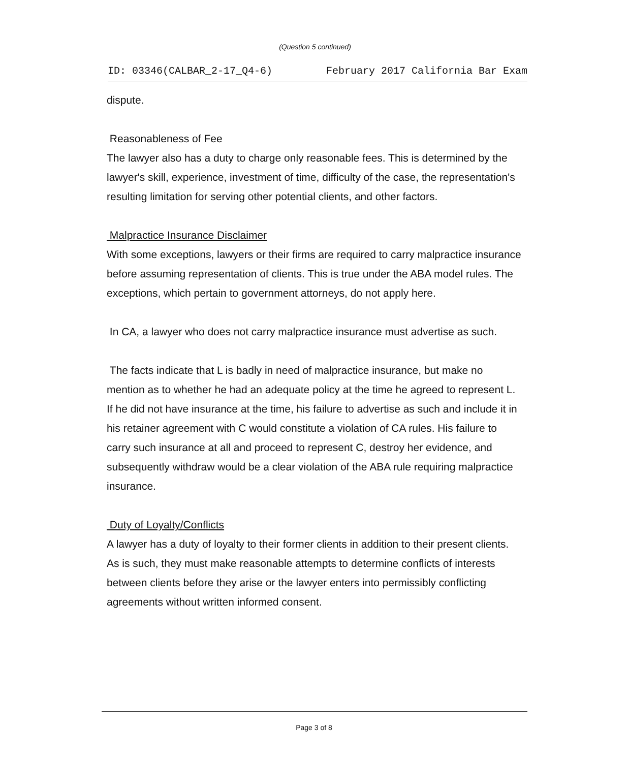(Question 5 continued)
ID: 03346(CALBAR_2-17_Q4-6) February 2017 California Bar Exam
dispute.
Reasonableness of Fee
The lawyer also has a duty to charge only reasonable fees. This is determined by the lawyer's skill, experience, investment of time, difficulty of the case, the representation's resulting limitation for serving other potential clients, and other factors.
Malpractice Insurance Disclaimer
With some exceptions, lawyers or their firms are required to carry malpractice insurance before assuming representation of clients. This is true under the ABA model rules. The exceptions, which pertain to government attorneys, do not apply here.
In CA, a lawyer who does not carry malpractice insurance must advertise as such.
The facts indicate that L is badly in need of malpractice insurance, but make no mention as to whether he had an adequate policy at the time he agreed to represent L. If he did not have insurance at the time, his failure to advertise as such and include it in his retainer agreement with C would constitute a violation of CA rules. His failure to carry such insurance at all and proceed to represent C, destroy her evidence, and subsequently withdraw would be a clear violation of the ABA rule requiring malpractice insurance.
Duty of Loyalty/Conflicts
A lawyer has a duty of loyalty to their former clients in addition to their present clients. As is such, they must make reasonable attempts to determine conflicts of interests between clients before they arise or the lawyer enters into permissibly conflicting agreements without written informed consent.
Page 3 of 8